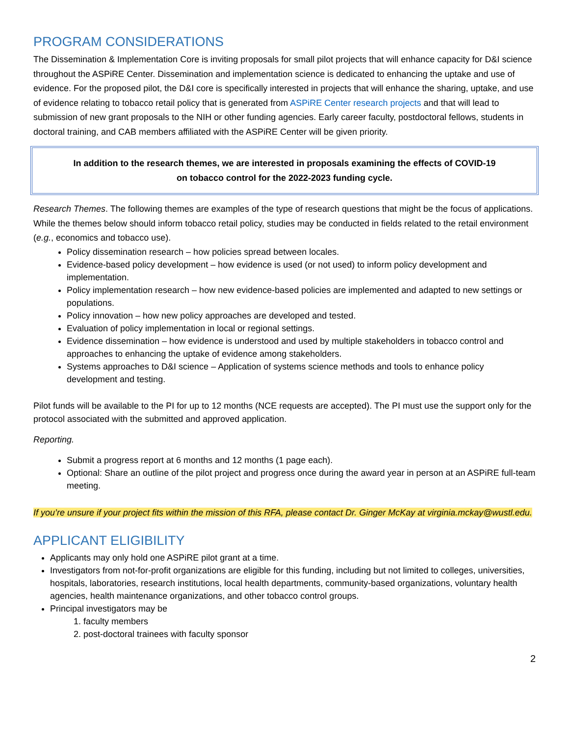PROGRAM CONSIDERATIONS
The Dissemination & Implementation Core is inviting proposals for small pilot projects that will enhance capacity for D&I science throughout the ASPiRE Center. Dissemination and implementation science is dedicated to enhancing the uptake and use of evidence. For the proposed pilot, the D&I core is specifically interested in projects that will enhance the sharing, uptake, and use of evidence relating to tobacco retail policy that is generated from ASPiRE Center research projects and that will lead to submission of new grant proposals to the NIH or other funding agencies. Early career faculty, postdoctoral fellows, students in doctoral training, and CAB members affiliated with the ASPiRE Center will be given priority.
In addition to the research themes, we are interested in proposals examining the effects of COVID-19
on tobacco control for the 2022-2023 funding cycle.
Research Themes. The following themes are examples of the type of research questions that might be the focus of applications. While the themes below should inform tobacco retail policy, studies may be conducted in fields related to the retail environment (e.g., economics and tobacco use).
Policy dissemination research – how policies spread between locales.
Evidence-based policy development – how evidence is used (or not used) to inform policy development and implementation.
Policy implementation research – how new evidence-based policies are implemented and adapted to new settings or populations.
Policy innovation – how new policy approaches are developed and tested.
Evaluation of policy implementation in local or regional settings.
Evidence dissemination – how evidence is understood and used by multiple stakeholders in tobacco control and approaches to enhancing the uptake of evidence among stakeholders.
Systems approaches to D&I science – Application of systems science methods and tools to enhance policy development and testing.
Pilot funds will be available to the PI for up to 12 months (NCE requests are accepted). The PI must use the support only for the protocol associated with the submitted and approved application.
Reporting.
Submit a progress report at 6 months and 12 months (1 page each).
Optional: Share an outline of the pilot project and progress once during the award year in person at an ASPiRE full-team meeting.
If you’re unsure if your project fits within the mission of this RFA, please contact Dr. Ginger McKay at virginia.mckay@wustl.edu.
APPLICANT ELIGIBILITY
Applicants may only hold one ASPiRE pilot grant at a time.
Investigators from not-for-profit organizations are eligible for this funding, including but not limited to colleges, universities, hospitals, laboratories, research institutions, local health departments, community-based organizations, voluntary health agencies, health maintenance organizations, and other tobacco control groups.
Principal investigators may be
1. faculty members
2. post-doctoral trainees with faculty sponsor
2